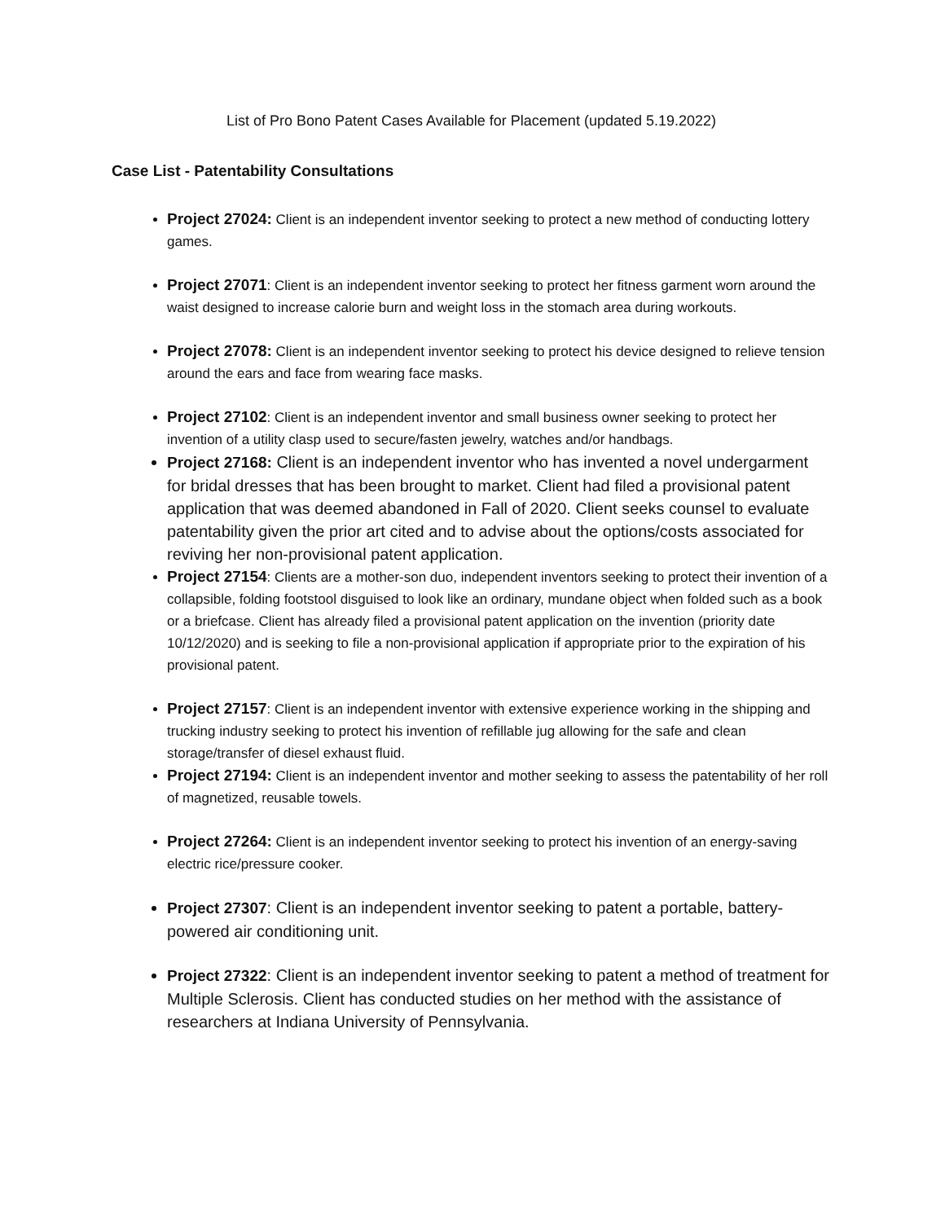List of Pro Bono Patent Cases Available for Placement (updated 5.19.2022)
Case List - Patentability Consultations
Project 27024: Client is an independent inventor seeking to protect a new method of conducting lottery games.
Project 27071: Client is an independent inventor seeking to protect her fitness garment worn around the waist designed to increase calorie burn and weight loss in the stomach area during workouts.
Project 27078: Client is an independent inventor seeking to protect his device designed to relieve tension around the ears and face from wearing face masks.
Project 27102: Client is an independent inventor and small business owner seeking to protect her invention of a utility clasp used to secure/fasten jewelry, watches and/or handbags.
Project 27168: Client is an independent inventor who has invented a novel undergarment for bridal dresses that has been brought to market. Client had filed a provisional patent application that was deemed abandoned in Fall of 2020. Client seeks counsel to evaluate patentability given the prior art cited and to advise about the options/costs associated for reviving her non-provisional patent application.
Project 27154: Clients are a mother-son duo, independent inventors seeking to protect their invention of a collapsible, folding footstool disguised to look like an ordinary, mundane object when folded such as a book or a briefcase. Client has already filed a provisional patent application on the invention (priority date 10/12/2020) and is seeking to file a non-provisional application if appropriate prior to the expiration of his provisional patent.
Project 27157: Client is an independent inventor with extensive experience working in the shipping and trucking industry seeking to protect his invention of refillable jug allowing for the safe and clean storage/transfer of diesel exhaust fluid.
Project 27194: Client is an independent inventor and mother seeking to assess the patentability of her roll of magnetized, reusable towels.
Project 27264: Client is an independent inventor seeking to protect his invention of an energy-saving electric rice/pressure cooker.
Project 27307: Client is an independent inventor seeking to patent a portable, battery-powered air conditioning unit.
Project 27322: Client is an independent inventor seeking to patent a method of treatment for Multiple Sclerosis. Client has conducted studies on her method with the assistance of researchers at Indiana University of Pennsylvania.